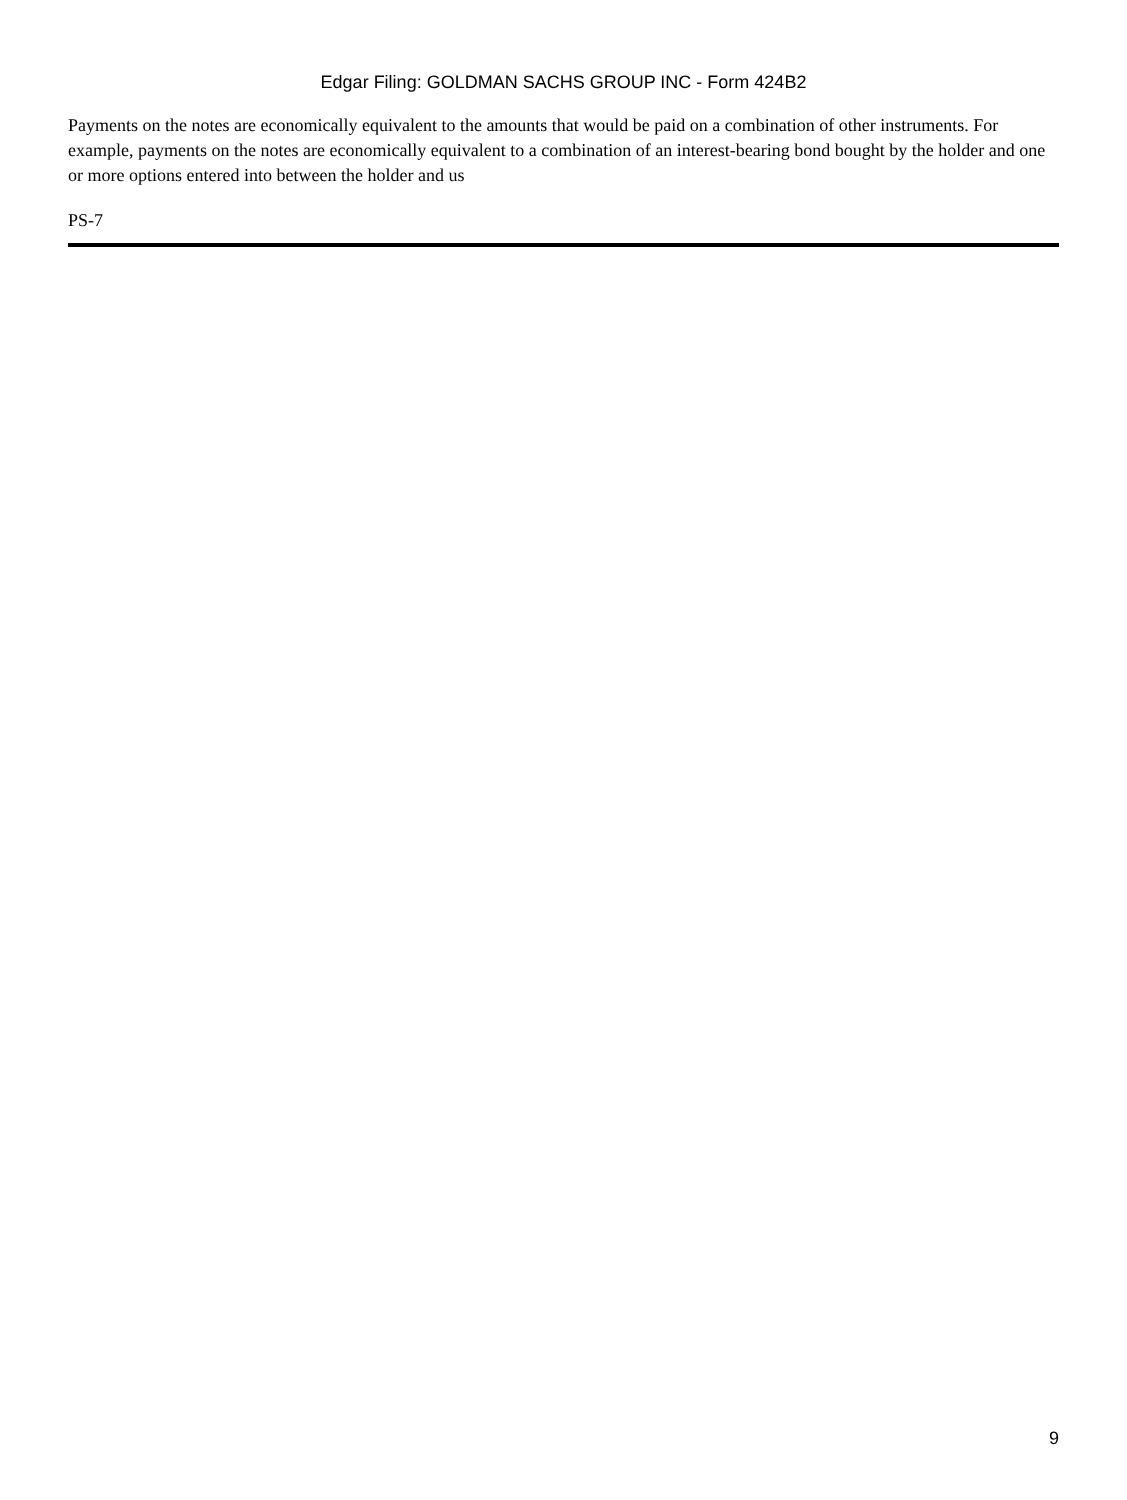Edgar Filing: GOLDMAN SACHS GROUP INC - Form 424B2
Payments on the notes are economically equivalent to the amounts that would be paid on a combination of other instruments. For example, payments on the notes are economically equivalent to a combination of an interest-bearing bond bought by the holder and one or more options entered into between the holder and us
PS-7
9